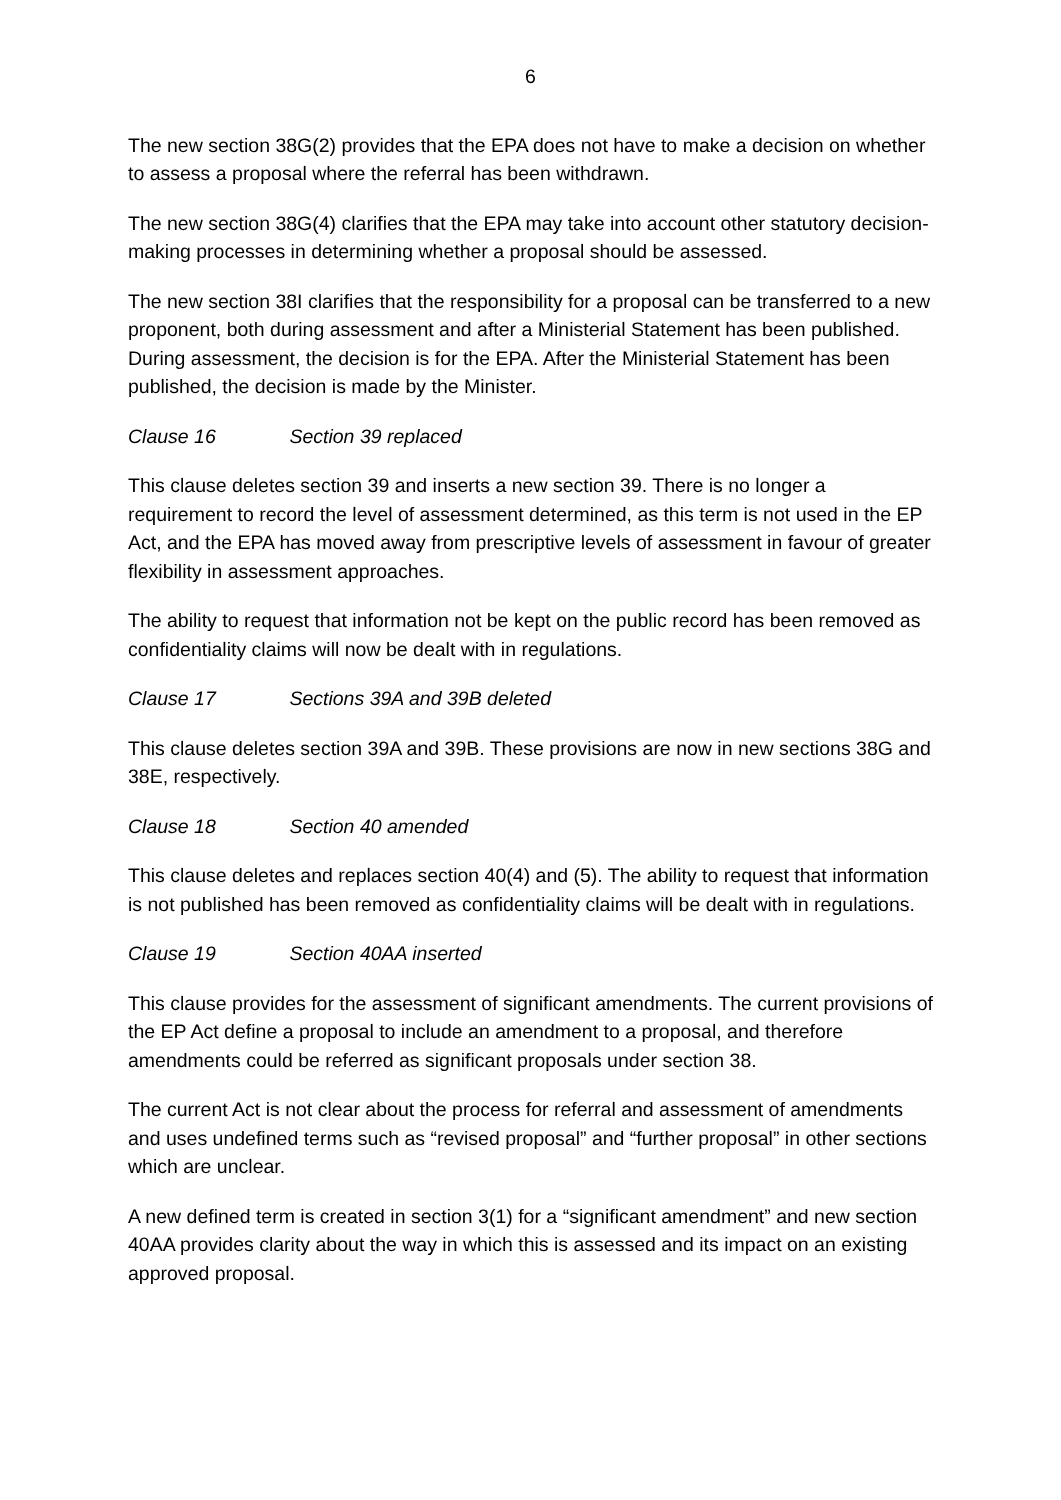6
The new section 38G(2) provides that the EPA does not have to make a decision on whether to assess a proposal where the referral has been withdrawn.
The new section 38G(4) clarifies that the EPA may take into account other statutory decision-making processes in determining whether a proposal should be assessed.
The new section 38I clarifies that the responsibility for a proposal can be transferred to a new proponent, both during assessment and after a Ministerial Statement has been published. During assessment, the decision is for the EPA. After the Ministerial Statement has been published, the decision is made by the Minister.
Clause 16 Section 39 replaced
This clause deletes section 39 and inserts a new section 39. There is no longer a requirement to record the level of assessment determined, as this term is not used in the EP Act, and the EPA has moved away from prescriptive levels of assessment in favour of greater flexibility in assessment approaches.
The ability to request that information not be kept on the public record has been removed as confidentiality claims will now be dealt with in regulations.
Clause 17 Sections 39A and 39B deleted
This clause deletes section 39A and 39B. These provisions are now in new sections 38G and 38E, respectively.
Clause 18 Section 40 amended
This clause deletes and replaces section 40(4) and (5). The ability to request that information is not published has been removed as confidentiality claims will be dealt with in regulations.
Clause 19 Section 40AA inserted
This clause provides for the assessment of significant amendments. The current provisions of the EP Act define a proposal to include an amendment to a proposal, and therefore amendments could be referred as significant proposals under section 38.
The current Act is not clear about the process for referral and assessment of amendments and uses undefined terms such as “revised proposal” and “further proposal” in other sections which are unclear.
A new defined term is created in section 3(1) for a “significant amendment” and new section 40AA provides clarity about the way in which this is assessed and its impact on an existing approved proposal.